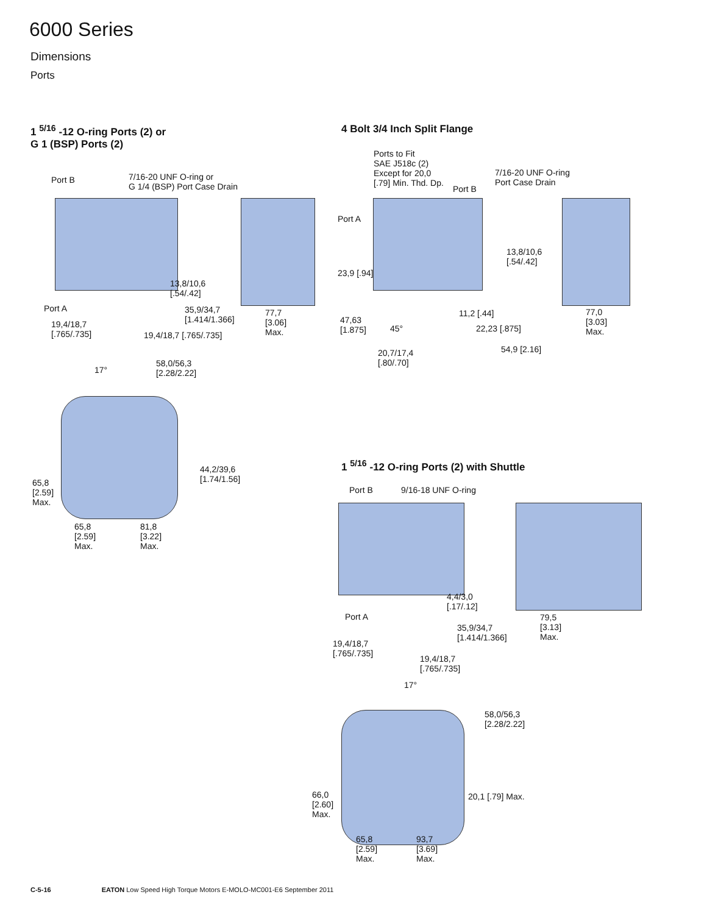6000 Series
Dimensions
Ports
1 <sup>5/16</sup> -12 O-ring Ports (2) or
G 1 (BSP) Ports (2)
Port B
7/16-20 UNF O-ring or
G 1/4 (BSP) Port Case Drain
13,8/10,6
[.54/.42]
Port A
35,9/34,7
[1.414/1.366]
77,7
[3.06]
Max.
19,4/18,7
[.765/.735]
19,4/18,7 [.765/.735]
17°
58,0/56,3
[2.28/2.22]
44,2/39,6
[1.74/1.56]
65,8
[2.59]
Max.
65,8
[2.59]
Max.
81,8
[3.22]
Max.
4 Bolt 3/4 Inch Split Flange
Ports to Fit
SAE J518c (2)
Except for 20,0
[.79] Min. Thd. Dp.
Port B
7/16-20 UNF O-ring
Port Case Drain
Port A
13,8/10,6
[.54/.42]
23,9 [.94]
11,2 [.44]
77,0
[3.03]
Max.
47,63
[1.875]
45° 22,23 [.875]
54,9 [2.16]
20,7/17,4
[.80/.70]
1 <sup>5/16</sup> -12 O-ring Ports (2) with Shuttle
Port B 9/16-18 UNF O-ring
4,4/3,0
[.17/.12]
Port A
79,5
[3.13]
Max.
35,9/34,7
[1.414/1.366]
19,4/18,7
[.765/.735]
19,4/18,7
[.765/.735]
17°
58,0/56,3
[2.28/2.22]
66,0
[2.60]
Max.
20,1 [.79] Max.
65,8
[2.59]
Max.
93,7
[3.69]
Max.
C-5-16 EATON Low Speed High Torque Motors E-MOLO-MC001-E6 September 2011